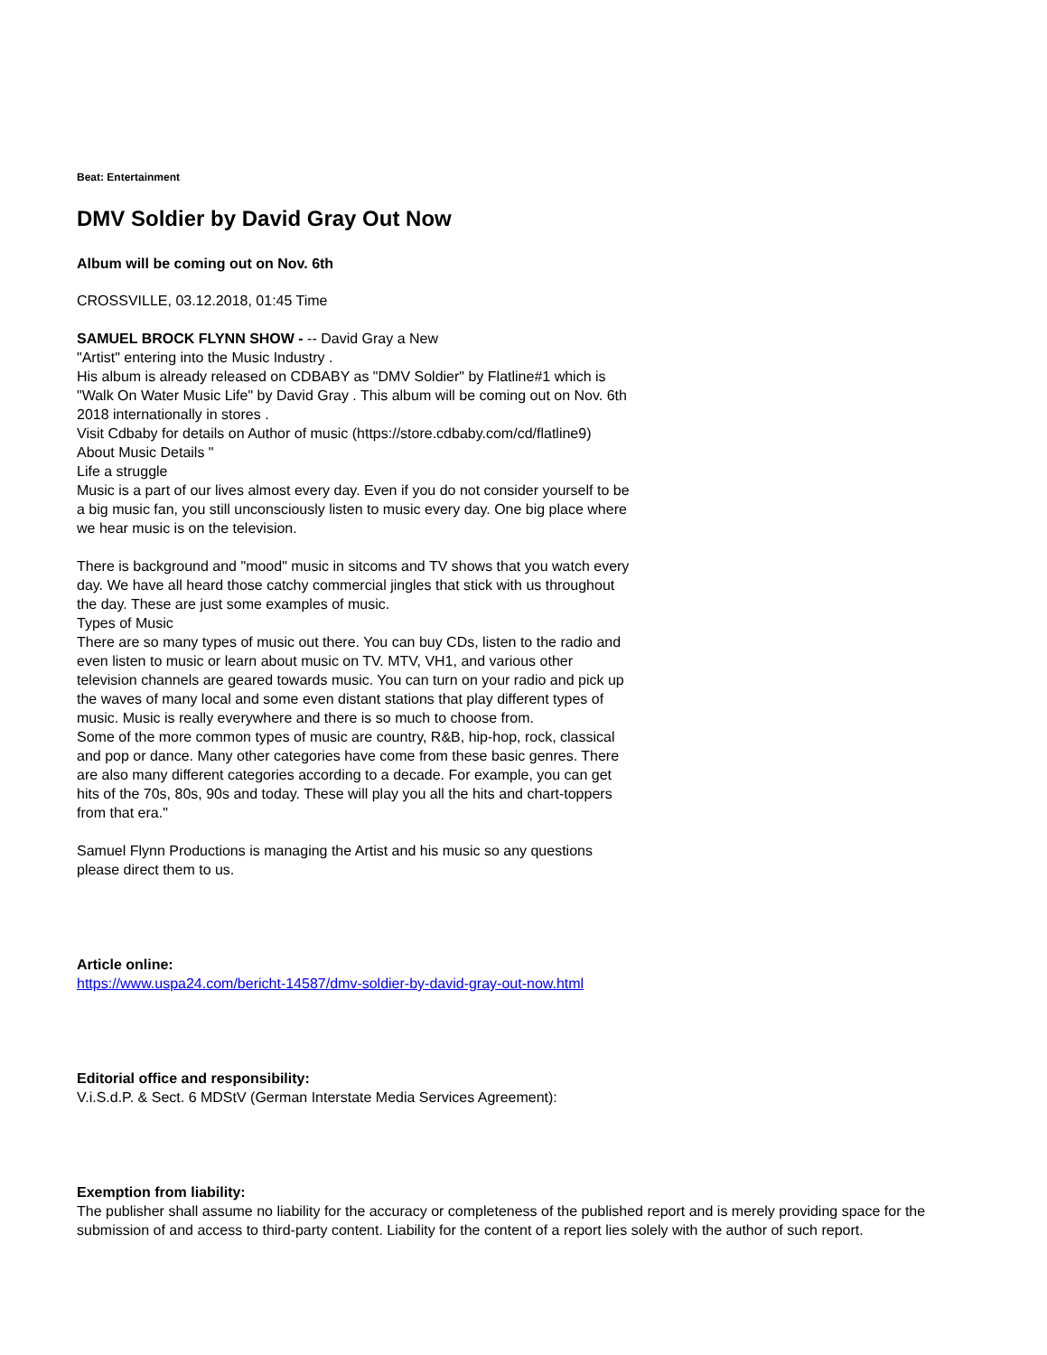Beat: Entertainment
DMV Soldier by David Gray Out Now
Album will be coming out on Nov. 6th
CROSSVILLE, 03.12.2018, 01:45 Time
SAMUEL BROCK FLYNN SHOW - -- David Gray a New
"Artist" entering into the Music Industry .
His album is already released on CDBABY as "DMV Soldier" by Flatline#1 which is "Walk On Water Music Life" by David Gray . This album will be coming out on Nov. 6th 2018 internationally in stores .
Visit Cdbaby for details on Author of music (https://store.cdbaby.com/cd/flatline9)
About Music Details "
Life a struggle
Music is a part of our lives almost every day. Even if you do not consider yourself to be a big music fan, you still unconsciously listen to music every day. One big place where we hear music is on the television.
There is background and "mood" music in sitcoms and TV shows that you watch every day. We have all heard those catchy commercial jingles that stick with us throughout the day. These are just some examples of music.
Types of Music
There are so many types of music out there. You can buy CDs, listen to the radio and even listen to music or learn about music on TV. MTV, VH1, and various other television channels are geared towards music. You can turn on your radio and pick up the waves of many local and some even distant stations that play different types of music. Music is really everywhere and there is so much to choose from.
Some of the more common types of music are country, R&B, hip-hop, rock, classical and pop or dance. Many other categories have come from these basic genres. There are also many different categories according to a decade. For example, you can get hits of the 70s, 80s, 90s and today. These will play you all the hits and chart-toppers from that era."
Samuel Flynn Productions is managing the Artist and his music so any questions please direct them to us.
Article online:
https://www.uspa24.com/bericht-14587/dmv-soldier-by-david-gray-out-now.html
Editorial office and responsibility:
V.i.S.d.P. & Sect. 6 MDStV (German Interstate Media Services Agreement):
Exemption from liability:
The publisher shall assume no liability for the accuracy or completeness of the published report and is merely providing space for the submission of and access to third-party content. Liability for the content of a report lies solely with the author of such report.